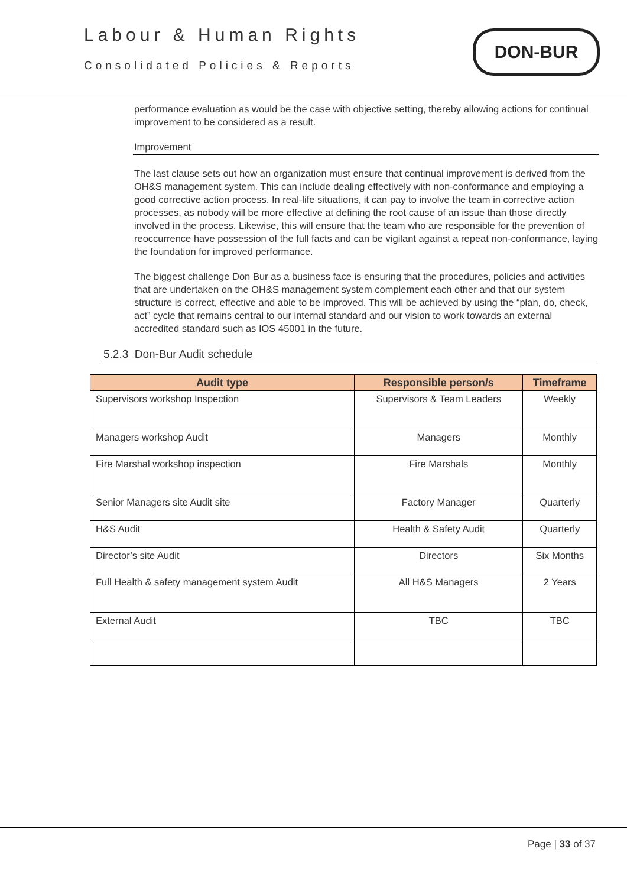Labour & Human Rights
Consolidated Policies & Reports
DON-BUR
performance evaluation as would be the case with objective setting, thereby allowing actions for continual improvement to be considered as a result.
Improvement
The last clause sets out how an organization must ensure that continual improvement is derived from the OH&S management system. This can include dealing effectively with non-conformance and employing a good corrective action process. In real-life situations, it can pay to involve the team in corrective action processes, as nobody will be more effective at defining the root cause of an issue than those directly involved in the process. Likewise, this will ensure that the team who are responsible for the prevention of reoccurrence have possession of the full facts and can be vigilant against a repeat non-conformance, laying the foundation for improved performance.
The biggest challenge Don Bur as a business face is ensuring that the procedures, policies and activities that are undertaken on the OH&S management system complement each other and that our system structure is correct, effective and able to be improved. This will be achieved by using the “plan, do, check, act” cycle that remains central to our internal standard and our vision to work towards an external accredited standard such as IOS 45001 in the future.
5.2.3 Don-Bur Audit schedule
| Audit type | Responsible person/s | Timeframe |
| --- | --- | --- |
| Supervisors workshop Inspection | Supervisors & Team Leaders | Weekly |
| Managers workshop Audit | Managers | Monthly |
| Fire Marshal workshop inspection | Fire Marshals | Monthly |
| Senior Managers site Audit site | Factory Manager | Quarterly |
| H&S Audit | Health & Safety Audit | Quarterly |
| Director’s site Audit | Directors | Six Months |
| Full Health & safety management system Audit | All H&S Managers | 2 Years |
| External Audit | TBC | TBC |
Page | 33 of 37